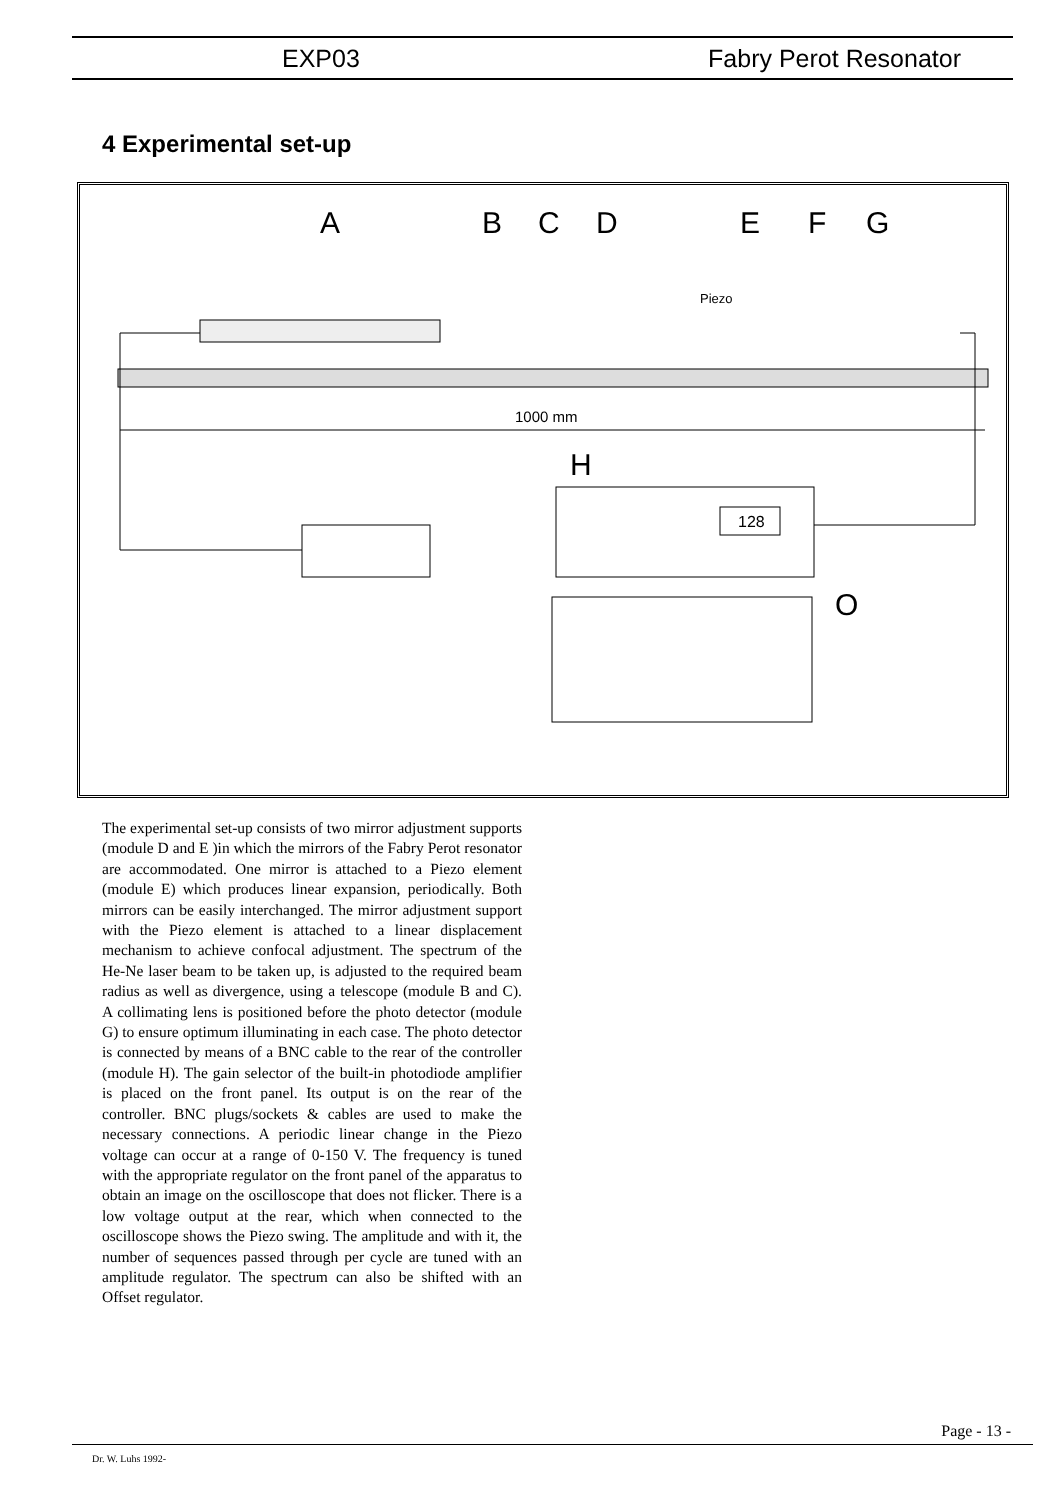EXP03 Fabry Perot Resonator
4 Experimental set-up
A
B
C
D
E
F
G
H
O
Piezo
1000 mm
128
The experimental set-up consists of two mirror adjustment supports (module D and E )in which the mirrors of the Fabry Perot resonator are accommodated. One mirror is attached to a Piezo element (module E) which produces linear expansion, periodically. Both mirrors can be easily interchanged. The mirror adjustment support with the Piezo element is attached to a linear displacement mechanism to achieve confocal adjustment. The spectrum of the He-Ne laser beam to be taken up, is adjusted to the required beam radius as well as divergence, using a telescope (module B and C). A collimating lens is positioned before the photo detector (module G) to ensure optimum illuminating in each case. The photo detector is connected by means of a BNC cable to the rear of the controller (module H). The gain selector of the built-in photodiode amplifier is placed on the front panel. Its output is on the rear of the controller. BNC plugs/sockets & cables are used to make the necessary connections. A periodic linear change in the Piezo voltage can occur at a range of 0-150 V. The frequency is tuned with the appropriate regulator on the front panel of the apparatus to obtain an image on the oscilloscope that does not flicker. There is a low voltage output at the rear, which when connected to the oscilloscope shows the Piezo swing. The amplitude and with it, the number of sequences passed through per cycle are tuned with an amplitude regulator. The spectrum can also be shifted with an Offset regulator.
Page - 13 -
Dr. W. Luhs 1992-